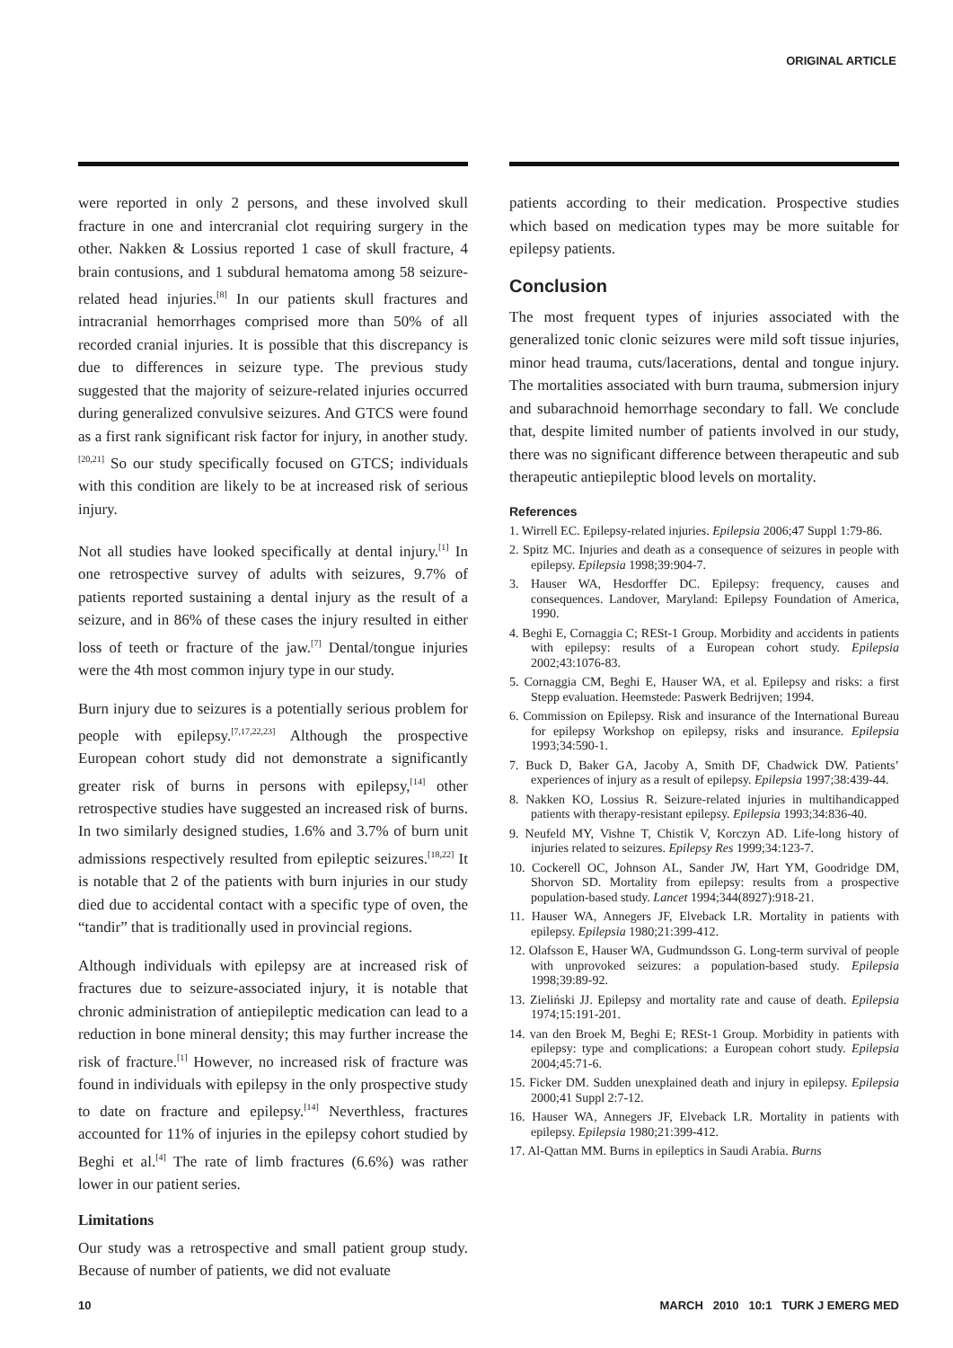ORIGINAL ARTICLE
were reported in only 2 persons, and these involved skull fracture in one and intercranial clot requiring surgery in the other. Nakken & Lossius reported 1 case of skull fracture, 4 brain contusions, and 1 subdural hematoma among 58 seizure-related head injuries.<sup>[8]</sup> In our patients skull fractures and intracranial hemorrhages comprised more than 50% of all recorded cranial injuries. It is possible that this discrepancy is due to differences in seizure type. The previous study suggested that the majority of seizure-related injuries occurred during generalized convulsive seizures. And GTCS were found as a first rank significant risk factor for injury, in another study.<sup>[20,21]</sup> So our study specifically focused on GTCS; individuals with this condition are likely to be at increased risk of serious injury.
Not all studies have looked specifically at dental injury.<sup>[1]</sup> In one retrospective survey of adults with seizures, 9.7% of patients reported sustaining a dental injury as the result of a seizure, and in 86% of these cases the injury resulted in either loss of teeth or fracture of the jaw.<sup>[7]</sup> Dental/tongue injuries were the 4th most common injury type in our study.
Burn injury due to seizures is a potentially serious problem for people with epilepsy.<sup>[7,17,22,23]</sup> Although the prospective European cohort study did not demonstrate a significantly greater risk of burns in persons with epilepsy,<sup>[14]</sup> other retrospective studies have suggested an increased risk of burns. In two similarly designed studies, 1.6% and 3.7% of burn unit admissions respectively resulted from epileptic seizures.<sup>[18,22]</sup> It is notable that 2 of the patients with burn injuries in our study died due to accidental contact with a specific type of oven, the “tandir” that is traditionally used in provincial regions.
Although individuals with epilepsy are at increased risk of fractures due to seizure-associated injury, it is notable that chronic administration of antiepileptic medication can lead to a reduction in bone mineral density; this may further increase the risk of fracture.<sup>[1]</sup> However, no increased risk of fracture was found in individuals with epilepsy in the only prospective study to date on fracture and epilepsy.<sup>[14]</sup> Neverthless, fractures accounted for 11% of injuries in the epilepsy cohort studied by Beghi et al.<sup>[4]</sup> The rate of limb fractures (6.6%) was rather lower in our patient series.
Limitations
Our study was a retrospective and small patient group study. Because of number of patients, we did not evaluate
patients according to their medication. Prospective studies which based on medication types may be more suitable for epilepsy patients.
Conclusion
The most frequent types of injuries associated with the generalized tonic clonic seizures were mild soft tissue injuries, minor head trauma, cuts/lacerations, dental and tongue injury. The mortalities associated with burn trauma, submersion injury and subarachnoid hemorrhage secondary to fall. We conclude that, despite limited number of patients involved in our study, there was no significant difference between therapeutic and sub therapeutic antiepileptic blood levels on mortality.
References
1. Wirrell EC. Epilepsy-related injuries. Epilepsia 2006;47 Suppl 1:79-86.
2. Spitz MC. Injuries and death as a consequence of seizures in people with epilepsy. Epilepsia 1998;39:904-7.
3. Hauser WA, Hesdorffer DC. Epilepsy: frequency, causes and consequences. Landover, Maryland: Epilepsy Foundation of America, 1990.
4. Beghi E, Cornaggia C; RESt-1 Group. Morbidity and accidents in patients with epilepsy: results of a European cohort study. Epilepsia 2002;43:1076-83.
5. Cornaggia CM, Beghi E, Hauser WA, et al. Epilepsy and risks: a first Stepp evaluation. Heemstede: Paswerk Bedrijven; 1994.
6. Commission on Epilepsy. Risk and insurance of the International Bureau for epilepsy Workshop on epilepsy, risks and insurance. Epilepsia 1993;34:590-1.
7. Buck D, Baker GA, Jacoby A, Smith DF, Chadwick DW. Patients’ experiences of injury as a result of epilepsy. Epilepsia 1997;38:439-44.
8. Nakken KO, Lossius R. Seizure-related injuries in multihandicapped patients with therapy-resistant epilepsy. Epilepsia 1993;34:836-40.
9. Neufeld MY, Vishne T, Chistik V, Korczyn AD. Life-long history of injuries related to seizures. Epilepsy Res 1999;34:123-7.
10. Cockerell OC, Johnson AL, Sander JW, Hart YM, Goodridge DM, Shorvon SD. Mortality from epilepsy: results from a prospective population-based study. Lancet 1994;344(8927):918-21.
11. Hauser WA, Annegers JF, Elveback LR. Mortality in patients with epilepsy. Epilepsia 1980;21:399-412.
12. Olafsson E, Hauser WA, Gudmundsson G. Long-term survival of people with unprovoked seizures: a population-based study. Epilepsia 1998;39:89-92.
13. Zieliński JJ. Epilepsy and mortality rate and cause of death. Epilepsia 1974;15:191-201.
14. van den Broek M, Beghi E; RESt-1 Group. Morbidity in patients with epilepsy: type and complications: a European cohort study. Epilepsia 2004;45:71-6.
15. Ficker DM. Sudden unexplained death and injury in epilepsy. Epilepsia 2000;41 Suppl 2:7-12.
16. Hauser WA, Annegers JF, Elveback LR. Mortality in patients with epilepsy. Epilepsia 1980;21:399-412.
17. Al-Qattan MM. Burns in epileptics in Saudi Arabia. Burns
10 MARCH 2010 10:1 TURK J EMERG MED